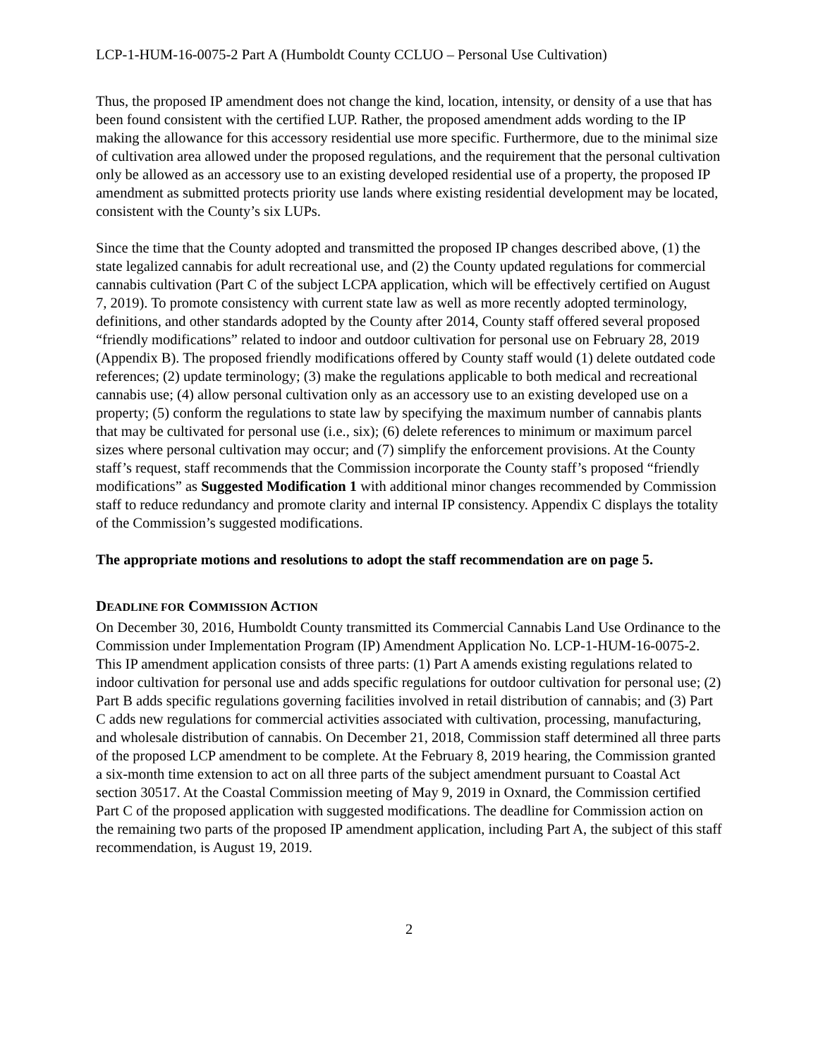LCP-1-HUM-16-0075-2 Part A (Humboldt County CCLUO – Personal Use Cultivation)
Thus, the proposed IP amendment does not change the kind, location, intensity, or density of a use that has been found consistent with the certified LUP. Rather, the proposed amendment adds wording to the IP making the allowance for this accessory residential use more specific. Furthermore, due to the minimal size of cultivation area allowed under the proposed regulations, and the requirement that the personal cultivation only be allowed as an accessory use to an existing developed residential use of a property, the proposed IP amendment as submitted protects priority use lands where existing residential development may be located, consistent with the County’s six LUPs.
Since the time that the County adopted and transmitted the proposed IP changes described above, (1) the state legalized cannabis for adult recreational use, and (2) the County updated regulations for commercial cannabis cultivation (Part C of the subject LCPA application, which will be effectively certified on August 7, 2019). To promote consistency with current state law as well as more recently adopted terminology, definitions, and other standards adopted by the County after 2014, County staff offered several proposed “friendly modifications” related to indoor and outdoor cultivation for personal use on February 28, 2019 (Appendix B). The proposed friendly modifications offered by County staff would (1) delete outdated code references; (2) update terminology; (3) make the regulations applicable to both medical and recreational cannabis use; (4) allow personal cultivation only as an accessory use to an existing developed use on a property; (5) conform the regulations to state law by specifying the maximum number of cannabis plants that may be cultivated for personal use (i.e., six); (6) delete references to minimum or maximum parcel sizes where personal cultivation may occur; and (7) simplify the enforcement provisions. At the County staff’s request, staff recommends that the Commission incorporate the County staff’s proposed “friendly modifications” as Suggested Modification 1 with additional minor changes recommended by Commission staff to reduce redundancy and promote clarity and internal IP consistency. Appendix C displays the totality of the Commission’s suggested modifications.
The appropriate motions and resolutions to adopt the staff recommendation are on page 5.
DEADLINE FOR COMMISSION ACTION
On December 30, 2016, Humboldt County transmitted its Commercial Cannabis Land Use Ordinance to the Commission under Implementation Program (IP) Amendment Application No. LCP-1-HUM-16-0075-2. This IP amendment application consists of three parts: (1) Part A amends existing regulations related to indoor cultivation for personal use and adds specific regulations for outdoor cultivation for personal use; (2) Part B adds specific regulations governing facilities involved in retail distribution of cannabis; and (3) Part C adds new regulations for commercial activities associated with cultivation, processing, manufacturing, and wholesale distribution of cannabis. On December 21, 2018, Commission staff determined all three parts of the proposed LCP amendment to be complete. At the February 8, 2019 hearing, the Commission granted a six-month time extension to act on all three parts of the subject amendment pursuant to Coastal Act section 30517. At the Coastal Commission meeting of May 9, 2019 in Oxnard, the Commission certified Part C of the proposed application with suggested modifications. The deadline for Commission action on the remaining two parts of the proposed IP amendment application, including Part A, the subject of this staff recommendation, is August 19, 2019.
2